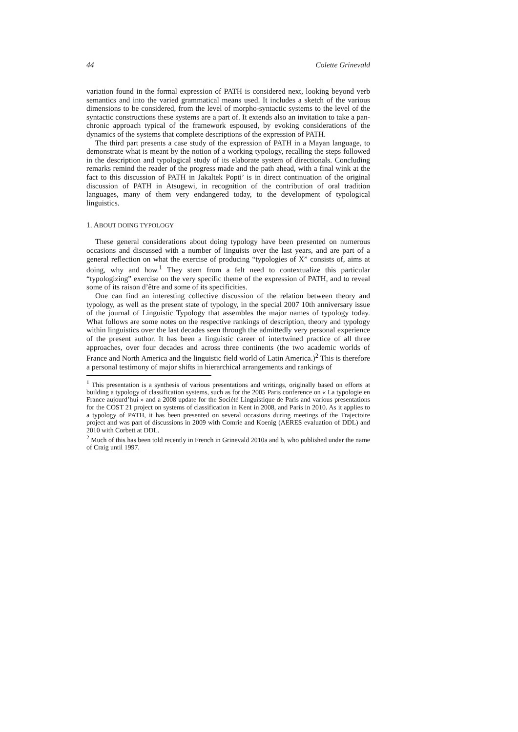44 Colette Grinevald
variation found in the formal expression of PATH is considered next, looking beyond verb semantics and into the varied grammatical means used. It includes a sketch of the various dimensions to be considered, from the level of morpho-syntactic systems to the level of the syntactic constructions these systems are a part of. It extends also an invitation to take a pan-chronic approach typical of the framework espoused, by evoking considerations of the dynamics of the systems that complete descriptions of the expression of PATH.
The third part presents a case study of the expression of PATH in a Mayan language, to demonstrate what is meant by the notion of a working typology, recalling the steps followed in the description and typological study of its elaborate system of directionals. Concluding remarks remind the reader of the progress made and the path ahead, with a final wink at the fact to this discussion of PATH in Jakaltek Popti’ is in direct continuation of the original discussion of PATH in Atsugewi, in recognition of the contribution of oral tradition languages, many of them very endangered today, to the development of typological linguistics.
1. ABOUT DOING TYPOLOGY
These general considerations about doing typology have been presented on numerous occasions and discussed with a number of linguists over the last years, and are part of a general reflection on what the exercise of producing “typologies of X” consists of, aims at doing, why and how.<sup>1</sup> They stem from a felt need to contextualize this particular “typologizing” exercise on the very specific theme of the expression of PATH, and to reveal some of its raison d’être and some of its specificities.
One can find an interesting collective discussion of the relation between theory and typology, as well as the present state of typology, in the special 2007 10th anniversary issue of the journal of Linguistic Typology that assembles the major names of typology today. What follows are some notes on the respective rankings of description, theory and typology within linguistics over the last decades seen through the admittedly very personal experience of the present author. It has been a linguistic career of intertwined practice of all three approaches, over four decades and across three continents (the two academic worlds of France and North America and the linguistic field world of Latin America.)<sup>2</sup> This is therefore a personal testimony of major shifts in hierarchical arrangements and rankings of
<sup>1</sup> This presentation is a synthesis of various presentations and writings, originally based on efforts at building a typology of classification systems, such as for the 2005 Paris conference on « La typologie en France aujourd’hui » and a 2008 update for the Société Linguistique de Paris and various presentations for the COST 21 project on systems of classification in Kent in 2008, and Paris in 2010. As it applies to a typology of PATH, it has been presented on several occasions during meetings of the Trajectoire project and was part of discussions in 2009 with Comrie and Koenig (AERES evaluation of DDL) and 2010 with Corbett at DDL.
<sup>2</sup> Much of this has been told recently in French in Grinevald 2010a and b, who published under the name of Craig until 1997.